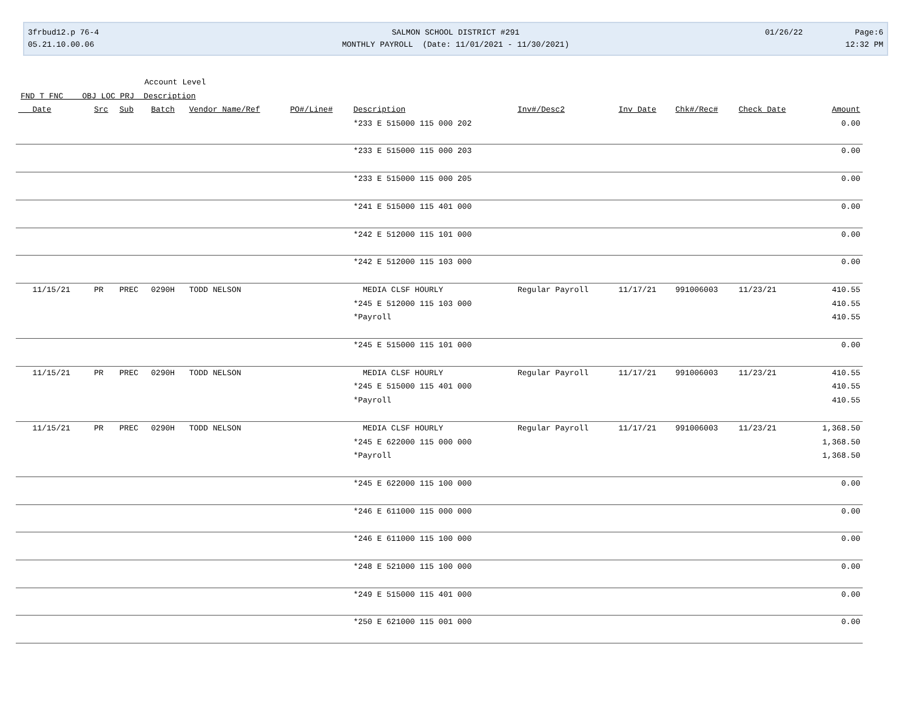3frbud12.p 76-4
05.21.10.00.06
SALMON SCHOOL DISTRICT #291
MONTHLY PAYROLL (Date: 11/01/2021 - 11/30/2021)
01/26/22 Page:6
12:32 PM
Account Level
FND T FNC OBJ LOC PRJ Description
| Date | Src | Sub | Batch | Vendor Name/Ref | PO#/Line# | Description | Inv#/Desc2 | Inv Date | Chk#/Rec# | Check Date | Amount |
| --- | --- | --- | --- | --- | --- | --- | --- | --- | --- | --- | --- |
| | | | | | | *233 E 515000 115 000 202 | | | | | 0.00 |
| | | | | | | *233 E 515000 115 000 203 | | | | | 0.00 |
| | | | | | | *233 E 515000 115 000 205 | | | | | 0.00 |
| | | | | | | *241 E 515000 115 401 000 | | | | | 0.00 |
| | | | | | | *242 E 512000 115 101 000 | | | | | 0.00 |
| | | | | | | *242 E 512000 115 103 000 | | | | | 0.00 |
| 11/15/21 | PR | PREC | 0290H | TODD NELSON | | MEDIA CLSF HOURLY | Regular Payroll | 11/17/21 | 991006003 | 11/23/21 | 410.55 |
| | | | | | | *245 E 512000 115 103 000 | | | | | 410.55 |
| | | | | | | *Payroll | | | | | 410.55 |
| | | | | | | *245 E 515000 115 101 000 | | | | | 0.00 |
| 11/15/21 | PR | PREC | 0290H | TODD NELSON | | MEDIA CLSF HOURLY | Regular Payroll | 11/17/21 | 991006003 | 11/23/21 | 410.55 |
| | | | | | | *245 E 515000 115 401 000 | | | | | 410.55 |
| | | | | | | *Payroll | | | | | 410.55 |
| 11/15/21 | PR | PREC | 0290H | TODD NELSON | | MEDIA CLSF HOURLY | Regular Payroll | 11/17/21 | 991006003 | 11/23/21 | 1,368.50 |
| | | | | | | *245 E 622000 115 000 000 | | | | | 1,368.50 |
| | | | | | | *Payroll | | | | | 1,368.50 |
| | | | | | | *245 E 622000 115 100 000 | | | | | 0.00 |
| | | | | | | *246 E 611000 115 000 000 | | | | | 0.00 |
| | | | | | | *246 E 611000 115 100 000 | | | | | 0.00 |
| | | | | | | *248 E 521000 115 100 000 | | | | | 0.00 |
| | | | | | | *249 E 515000 115 401 000 | | | | | 0.00 |
| | | | | | | *250 E 621000 115 001 000 | | | | | 0.00 |